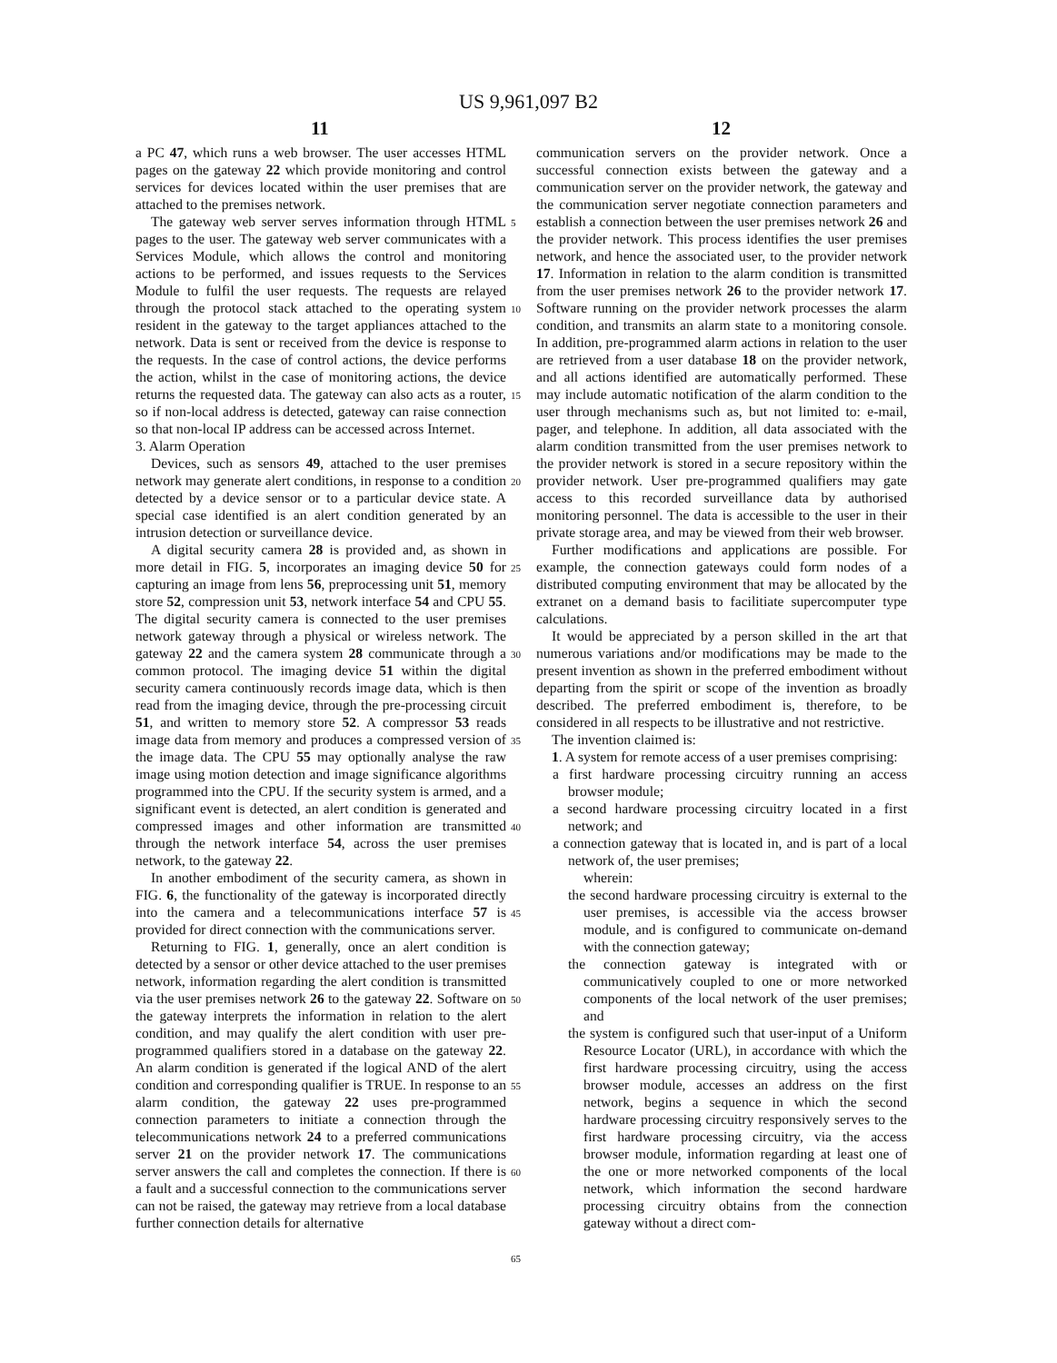US 9,961,097 B2
11 12
a PC 47, which runs a web browser. The user accesses HTML pages on the gateway 22 which provide monitoring and control services for devices located within the user premises that are attached to the premises network.
The gateway web server serves information through HTML pages to the user. The gateway web server communicates with a Services Module, which allows the control and monitoring actions to be performed, and issues requests to the Services Module to fulfil the user requests. The requests are relayed through the protocol stack attached to the operating system resident in the gateway to the target appliances attached to the network. Data is sent or received from the device is response to the requests. In the case of control actions, the device performs the action, whilst in the case of monitoring actions, the device returns the requested data. The gateway can also acts as a router, so if non-local address is detected, gateway can raise connection so that non-local IP address can be accessed across Internet.
3. Alarm Operation
Devices, such as sensors 49, attached to the user premises network may generate alert conditions, in response to a condition detected by a device sensor or to a particular device state. A special case identified is an alert condition generated by an intrusion detection or surveillance device.
A digital security camera 28 is provided and, as shown in more detail in FIG. 5, incorporates an imaging device 50 for capturing an image from lens 56, preprocessing unit 51, memory store 52, compression unit 53, network interface 54 and CPU 55. The digital security camera is connected to the user premises network gateway through a physical or wireless network. The gateway 22 and the camera system 28 communicate through a common protocol. The imaging device 51 within the digital security camera continuously records image data, which is then read from the imaging device, through the pre-processing circuit 51, and written to memory store 52. A compressor 53 reads image data from memory and produces a compressed version of the image data. The CPU 55 may optionally analyse the raw image using motion detection and image significance algorithms programmed into the CPU. If the security system is armed, and a significant event is detected, an alert condition is generated and compressed images and other information are transmitted through the network interface 54, across the user premises network, to the gateway 22.
In another embodiment of the security camera, as shown in FIG. 6, the functionality of the gateway is incorporated directly into the camera and a telecommunications interface 57 is provided for direct connection with the communications server.
Returning to FIG. 1, generally, once an alert condition is detected by a sensor or other device attached to the user premises network, information regarding the alert condition is transmitted via the user premises network 26 to the gateway 22. Software on the gateway interprets the information in relation to the alert condition, and may qualify the alert condition with user pre-programmed qualifiers stored in a database on the gateway 22. An alarm condition is generated if the logical AND of the alert condition and corresponding qualifier is TRUE. In response to an alarm condition, the gateway 22 uses pre-programmed connection parameters to initiate a connection through the telecommunications network 24 to a preferred communications server 21 on the provider network 17. The communications server answers the call and completes the connection. If there is a fault and a successful connection to the communications server can not be raised, the gateway may retrieve from a local database further connection details for alternative
5
10
15
20
25
30
35
40
45
50
55
60
65
communication servers on the provider network. Once a successful connection exists between the gateway and a communication server on the provider network, the gateway and the communication server negotiate connection parameters and establish a connection between the user premises network 26 and the provider network. This process identifies the user premises network, and hence the associated user, to the provider network 17. Information in relation to the alarm condition is transmitted from the user premises network 26 to the provider network 17. Software running on the provider network processes the alarm condition, and transmits an alarm state to a monitoring console. In addition, pre-programmed alarm actions in relation to the user are retrieved from a user database 18 on the provider network, and all actions identified are automatically performed. These may include automatic notification of the alarm condition to the user through mechanisms such as, but not limited to: e-mail, pager, and telephone. In addition, all data associated with the alarm condition transmitted from the user premises network to the provider network is stored in a secure repository within the provider network. User pre-programmed qualifiers may gate access to this recorded surveillance data by authorised monitoring personnel. The data is accessible to the user in their private storage area, and may be viewed from their web browser.
Further modifications and applications are possible. For example, the connection gateways could form nodes of a distributed computing environment that may be allocated by the extranet on a demand basis to facilitiate supercomputer type calculations.
It would be appreciated by a person skilled in the art that numerous variations and/or modifications may be made to the present invention as shown in the preferred embodiment without departing from the spirit or scope of the invention as broadly described. The preferred embodiment is, therefore, to be considered in all respects to be illustrative and not restrictive.
The invention claimed is:
1. A system for remote access of a user premises comprising:
a first hardware processing circuitry running an access browser module;
a second hardware processing circuitry located in a first network; and
a connection gateway that is located in, and is part of a local network of, the user premises;
wherein:
the second hardware processing circuitry is external to the user premises, is accessible via the access browser module, and is configured to communicate on-demand with the connection gateway;
the connection gateway is integrated with or communicatively coupled to one or more networked components of the local network of the user premises; and
the system is configured such that user-input of a Uniform Resource Locator (URL), in accordance with which the first hardware processing circuitry, using the access browser module, accesses an address on the first network, begins a sequence in which the second hardware processing circuitry responsively serves to the first hardware processing circuitry, via the access browser module, information regarding at least one of the one or more networked components of the local network, which information the second hardware processing circuitry obtains from the connection gateway without a direct com-